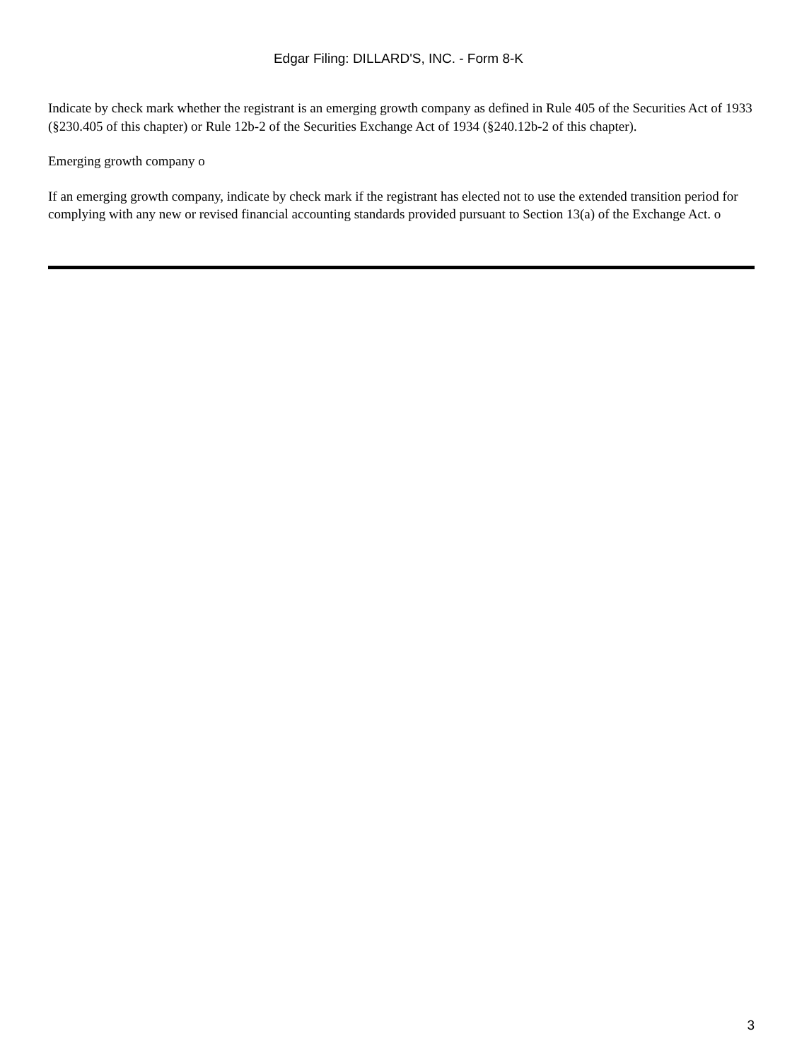Edgar Filing: DILLARD'S, INC. - Form 8-K
Indicate by check mark whether the registrant is an emerging growth company as defined in Rule 405 of the Securities Act of 1933 (§230.405 of this chapter) or Rule 12b-2 of the Securities Exchange Act of 1934 (§240.12b-2 of this chapter).
Emerging growth company o
If an emerging growth company, indicate by check mark if the registrant has elected not to use the extended transition period for complying with any new or revised financial accounting standards provided pursuant to Section 13(a) of the Exchange Act. o
3